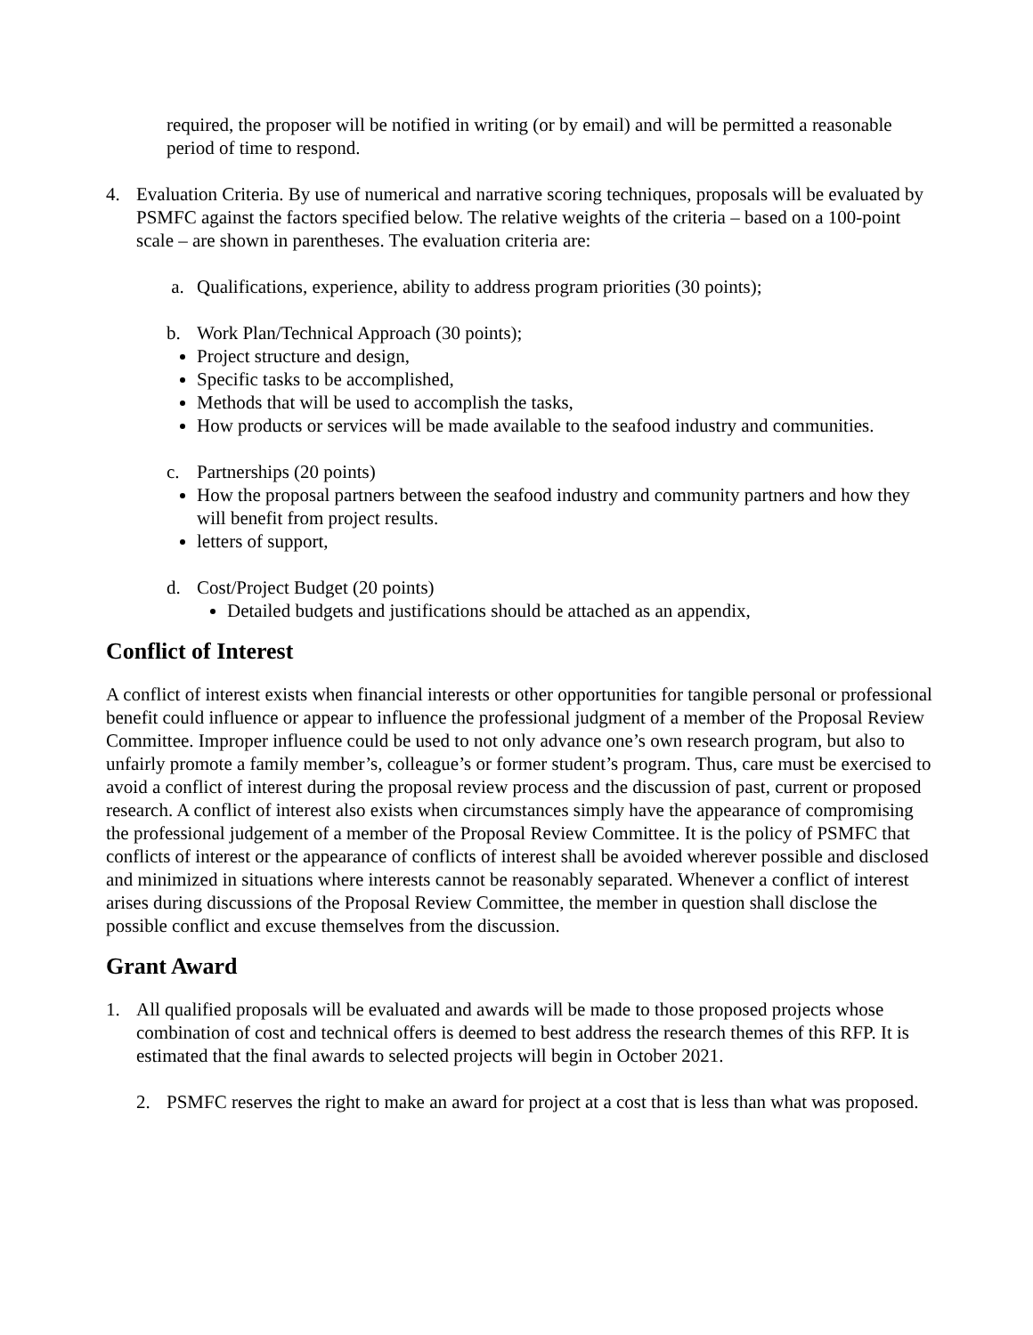required, the proposer will be notified in writing (or by email) and will be permitted a reasonable period of time to respond.
4. Evaluation Criteria. By use of numerical and narrative scoring techniques, proposals will be evaluated by PSMFC against the factors specified below. The relative weights of the criteria – based on a 100-point scale – are shown in parentheses. The evaluation criteria are:
a. Qualifications, experience, ability to address program priorities (30 points);
b. Work Plan/Technical Approach (30 points);
Project structure and design,
Specific tasks to be accomplished,
Methods that will be used to accomplish the tasks,
How products or services will be made available to the seafood industry and communities.
c. Partnerships (20 points)
How the proposal partners between the seafood industry and community partners and how they will benefit from project results.
letters of support,
d. Cost/Project Budget (20 points)
Detailed budgets and justifications should be attached as an appendix,
Conflict of Interest
A conflict of interest exists when financial interests or other opportunities for tangible personal or professional benefit could influence or appear to influence the professional judgment of a member of the Proposal Review Committee. Improper influence could be used to not only advance one’s own research program, but also to unfairly promote a family member’s, colleague’s or former student’s program. Thus, care must be exercised to avoid a conflict of interest during the proposal review process and the discussion of past, current or proposed research. A conflict of interest also exists when circumstances simply have the appearance of compromising the professional judgement of a member of the Proposal Review Committee. It is the policy of PSMFC that conflicts of interest or the appearance of conflicts of interest shall be avoided wherever possible and disclosed and minimized in situations where interests cannot be reasonably separated. Whenever a conflict of interest arises during discussions of the Proposal Review Committee, the member in question shall disclose the possible conflict and excuse themselves from the discussion.
Grant Award
1. All qualified proposals will be evaluated and awards will be made to those proposed projects whose combination of cost and technical offers is deemed to best address the research themes of this RFP. It is estimated that the final awards to selected projects will begin in October 2021.
2. PSMFC reserves the right to make an award for project at a cost that is less than what was proposed.